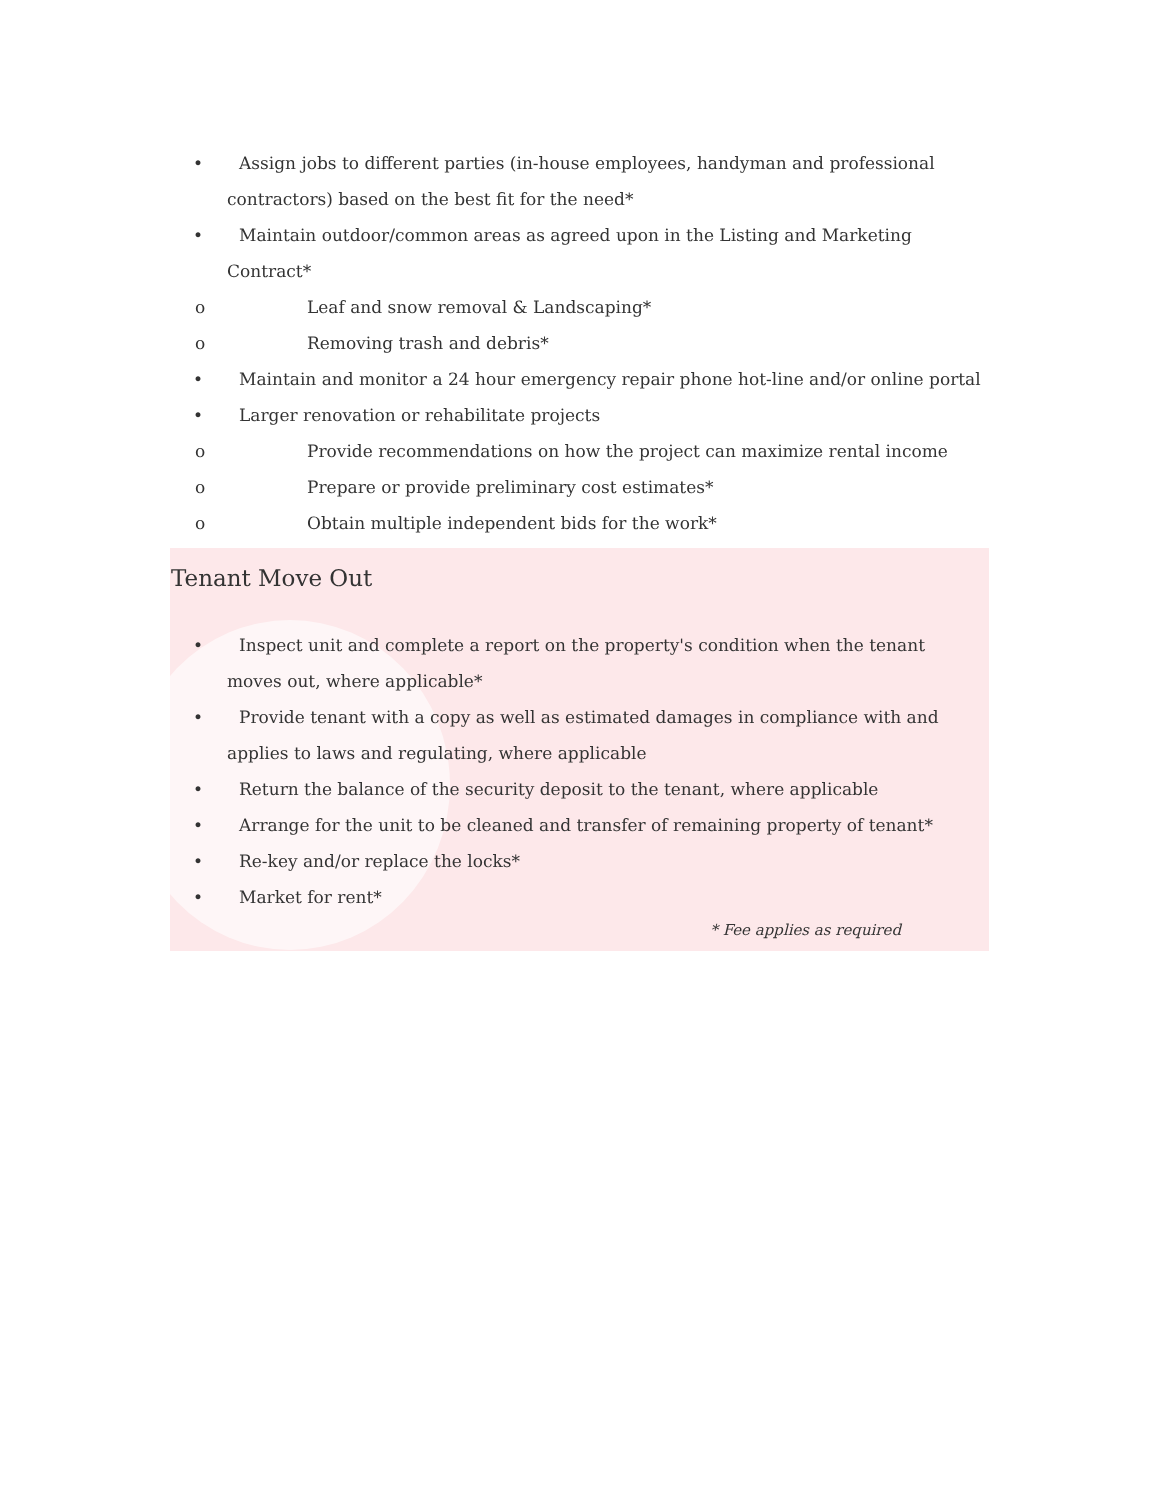• Assign jobs to different parties (in-house employees, handyman and professional contractors) based on the best fit for the need*
• Maintain outdoor/common areas as agreed upon in the Listing and Marketing Contract*
o Leaf and snow removal & Landscaping*
o Removing trash and debris*
• Maintain and monitor a 24 hour emergency repair phone hot-line and/or online portal
• Larger renovation or rehabilitate projects
o Provide recommendations on how the project can maximize rental income
o Prepare or provide preliminary cost estimates*
o Obtain multiple independent bids for the work*
Tenant Move Out
• Inspect unit and complete a report on the property's condition when the tenant moves out, where applicable*
• Provide tenant with a copy as well as estimated damages in compliance with and applies to laws and regulating, where applicable
• Return the balance of the security deposit to the tenant, where applicable
• Arrange for the unit to be cleaned and transfer of remaining property of tenant*
• Re-key and/or replace the locks*
• Market for rent*
* Fee applies as required